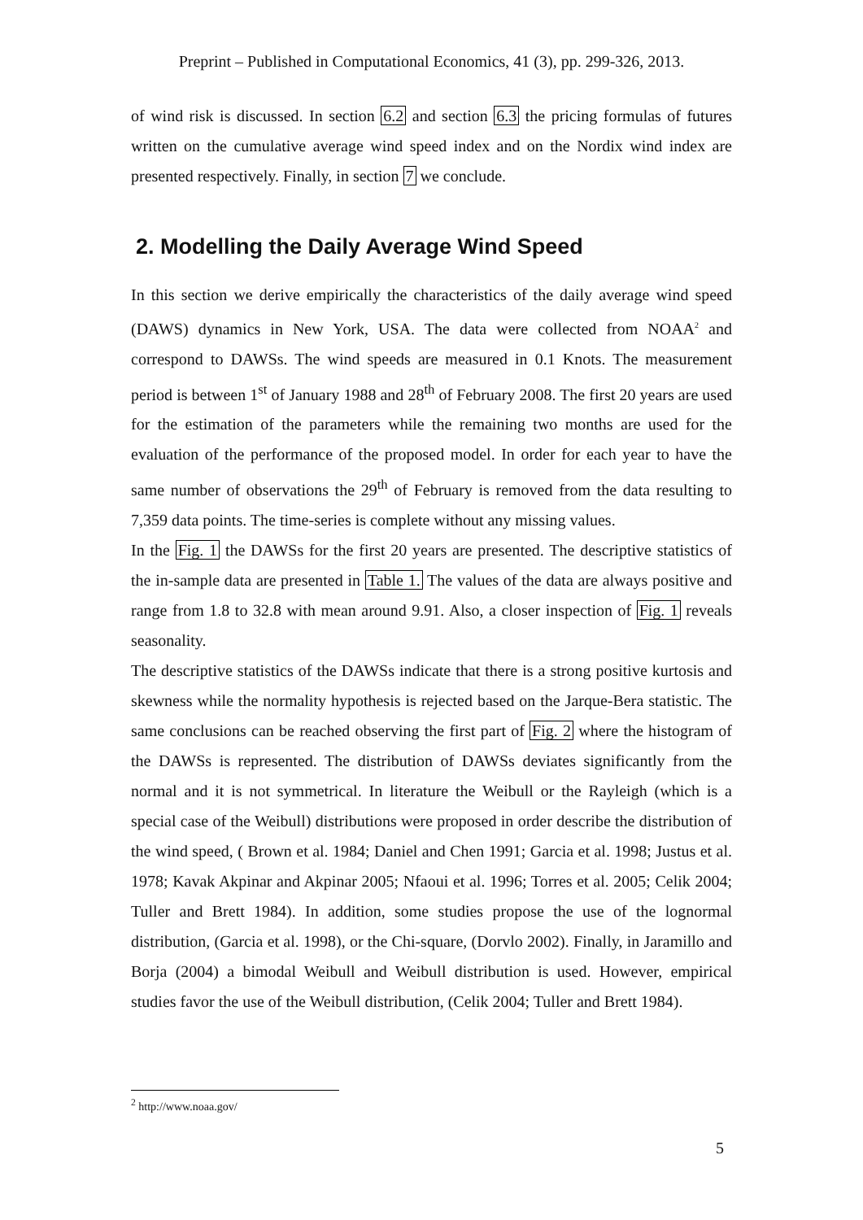Preprint – Published in Computational Economics, 41 (3), pp. 299-326, 2013.
of wind risk is discussed. In section 6.2 and section 6.3 the pricing formulas of futures written on the cumulative average wind speed index and on the Nordix wind index are presented respectively. Finally, in section 7 we conclude.
2. Modelling the Daily Average Wind Speed
In this section we derive empirically the characteristics of the daily average wind speed (DAWS) dynamics in New York, USA. The data were collected from NOAA<sup>2</sup> and correspond to DAWSs. The wind speeds are measured in 0.1 Knots. The measurement period is between 1<sup>st</sup> of January 1988 and 28<sup>th</sup> of February 2008. The first 20 years are used for the estimation of the parameters while the remaining two months are used for the evaluation of the performance of the proposed model. In order for each year to have the same number of observations the 29<sup>th</sup> of February is removed from the data resulting to 7,359 data points. The time-series is complete without any missing values.
In the Fig. 1 the DAWSs for the first 20 years are presented. The descriptive statistics of the in-sample data are presented in Table 1. The values of the data are always positive and range from 1.8 to 32.8 with mean around 9.91. Also, a closer inspection of Fig. 1 reveals seasonality.
The descriptive statistics of the DAWSs indicate that there is a strong positive kurtosis and skewness while the normality hypothesis is rejected based on the Jarque-Bera statistic. The same conclusions can be reached observing the first part of Fig. 2 where the histogram of the DAWSs is represented. The distribution of DAWSs deviates significantly from the normal and it is not symmetrical. In literature the Weibull or the Rayleigh (which is a special case of the Weibull) distributions were proposed in order describe the distribution of the wind speed, ( Brown et al. 1984; Daniel and Chen 1991; Garcia et al. 1998; Justus et al. 1978; Kavak Akpinar and Akpinar 2005; Nfaoui et al. 1996; Torres et al. 2005; Celik 2004; Tuller and Brett 1984). In addition, some studies propose the use of the lognormal distribution, (Garcia et al. 1998), or the Chi-square, (Dorvlo 2002). Finally, in Jaramillo and Borja (2004) a bimodal Weibull and Weibull distribution is used. However, empirical studies favor the use of the Weibull distribution, (Celik 2004; Tuller and Brett 1984).
<sup>2</sup> http://www.noaa.gov/
5